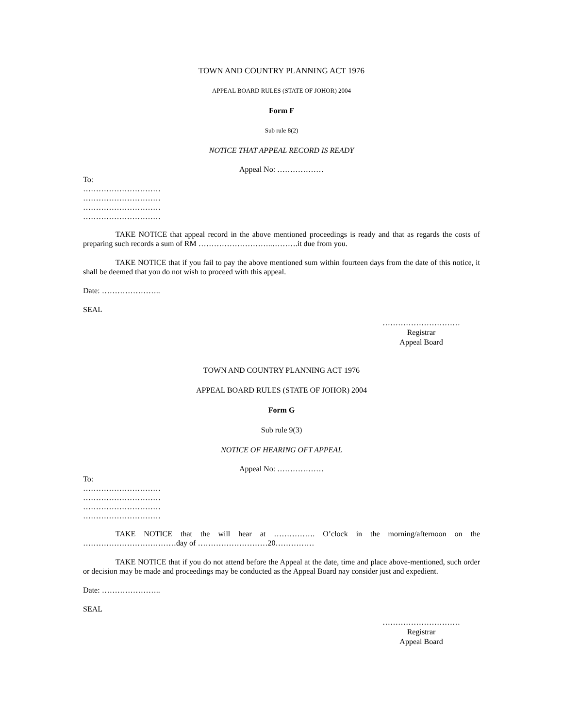TOWN AND COUNTRY PLANNING ACT 1976
APPEAL BOARD RULES (STATE OF JOHOR) 2004
Form F
Sub rule 8(2)
NOTICE THAT APPEAL RECORD IS READY
Appeal No: ………………
To:
…………………………
…………………………
…………………………
…………………………
TAKE NOTICE that appeal record in the above mentioned proceedings is ready and that as regards the costs of preparing such records a sum of RM ………………………..……….it due from you.
TAKE NOTICE that if you fail to pay the above mentioned sum within fourteen days from the date of this notice, it shall be deemed that you do not wish to proceed with this appeal.
Date: …………………..
SEAL
…………………………
Registrar
Appeal Board
TOWN AND COUNTRY PLANNING ACT 1976
APPEAL BOARD RULES (STATE OF JOHOR) 2004
Form G
Sub rule 9(3)
NOTICE OF HEARING OFT APPEAL
Appeal No: ………………
To:
…………………………
…………………………
…………………………
…………………………
TAKE NOTICE that the will hear at ……………. O’clock in the morning/afternoon on the ………………………………day of ………………………20……………
TAKE NOTICE that if you do not attend before the Appeal at the date, time and place above-mentioned, such order or decision may be made and proceedings may be conducted as the Appeal Board nay consider just and expedient.
Date: …………………..
SEAL
…………………………
Registrar
Appeal Board